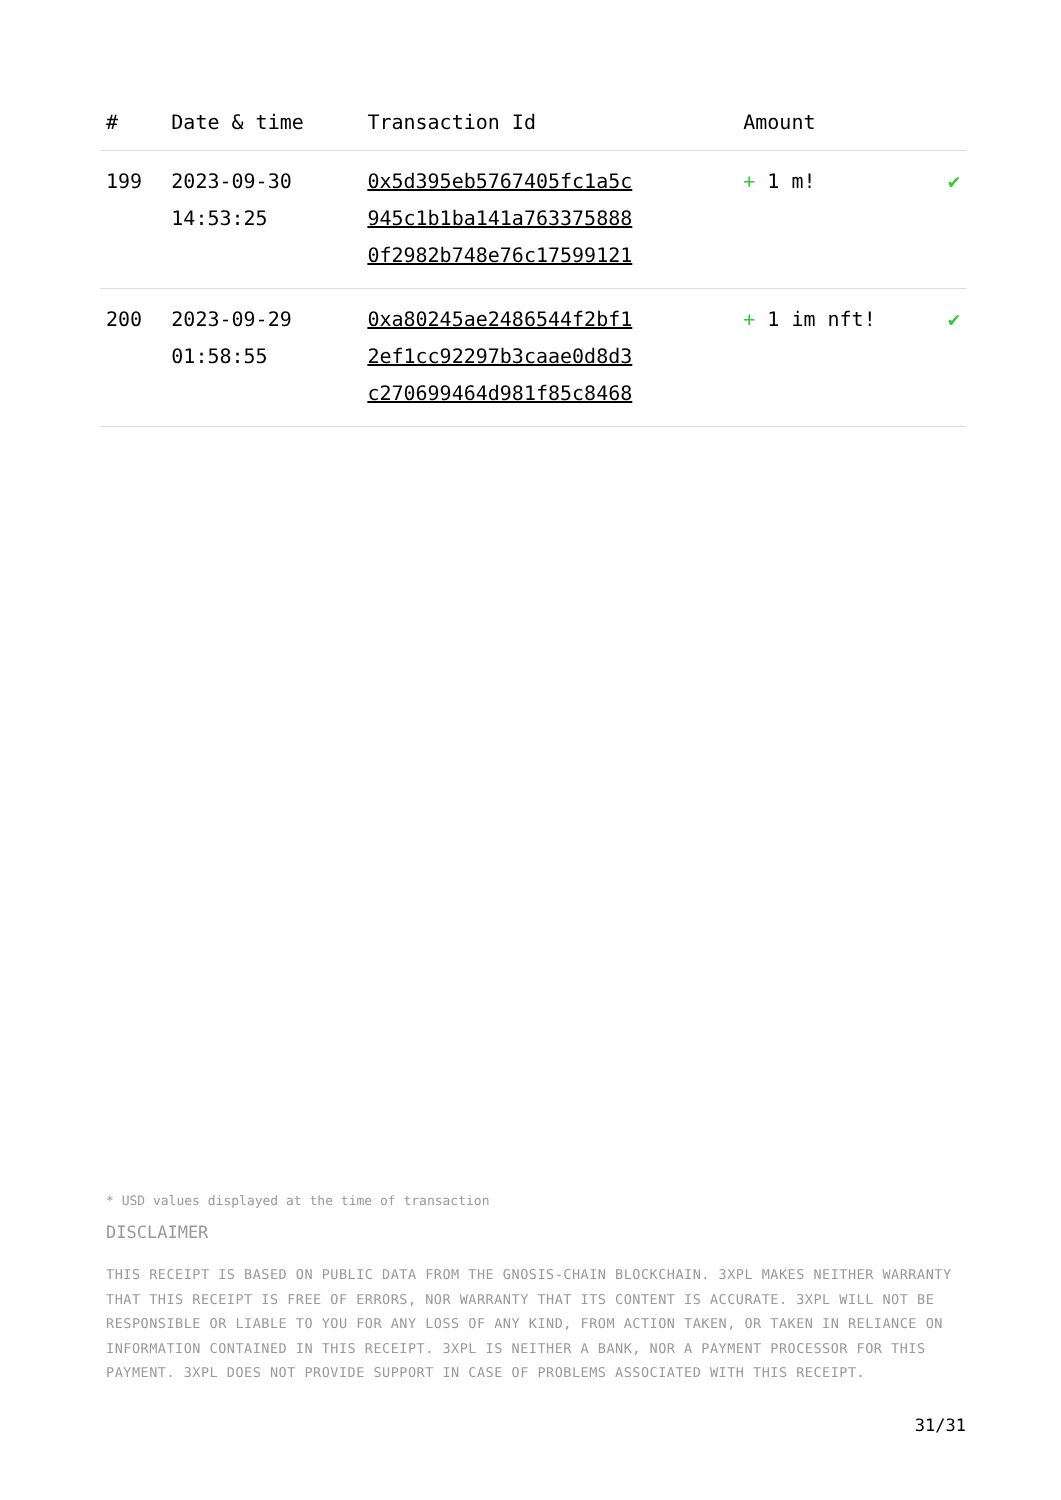| # | Date & time | Transaction Id | Amount | |
| --- | --- | --- | --- | --- |
| 199 | 2023-09-30 14:53:25 | 0x5d395eb5767405fc1a5c 945c1b1ba141a763375888 0f2982b748e76c17599121 | + 1 m! | ✔ |
| 200 | 2023-09-29 01:58:55 | 0xa80245ae2486544f2bf1 2ef1cc92297b3caae0d8d3 c270699464d981f85c8468 | + 1 im nft! | ✔ |
* USD values displayed at the time of transaction
DISCLAIMER
THIS RECEIPT IS BASED ON PUBLIC DATA FROM THE GNOSIS-CHAIN BLOCKCHAIN. 3XPL MAKES NEITHER WARRANTY THAT THIS RECEIPT IS FREE OF ERRORS, NOR WARRANTY THAT ITS CONTENT IS ACCURATE. 3XPL WILL NOT BE RESPONSIBLE OR LIABLE TO YOU FOR ANY LOSS OF ANY KIND, FROM ACTION TAKEN, OR TAKEN IN RELIANCE ON INFORMATION CONTAINED IN THIS RECEIPT. 3XPL IS NEITHER A BANK, NOR A PAYMENT PROCESSOR FOR THIS PAYMENT. 3XPL DOES NOT PROVIDE SUPPORT IN CASE OF PROBLEMS ASSOCIATED WITH THIS RECEIPT.
31/31